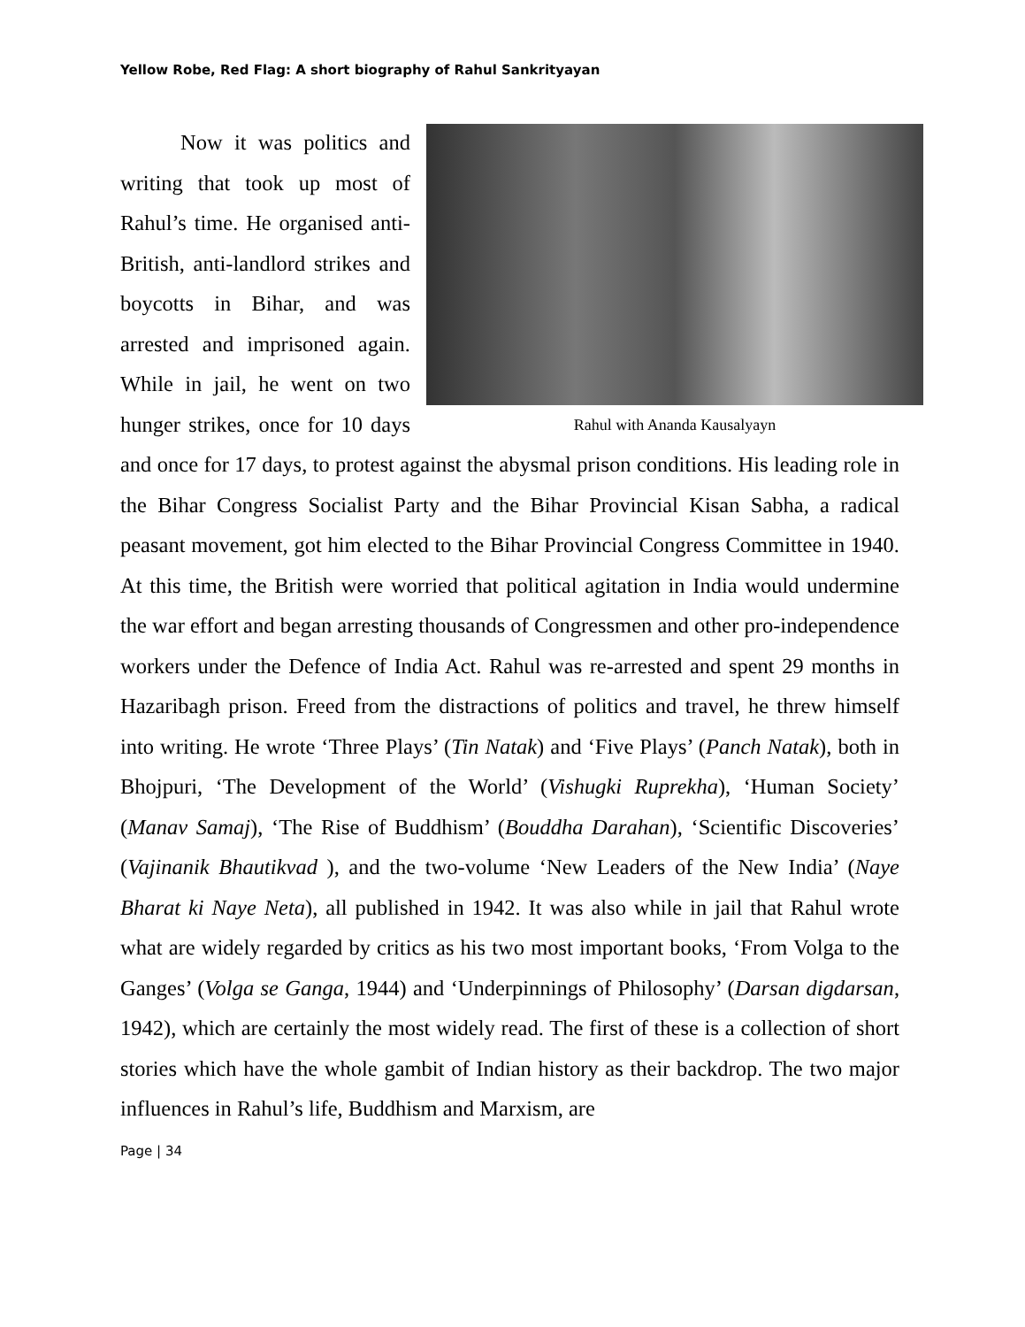Yellow Robe, Red Flag: A short biography of Rahul Sankrityayan
Rahul with Ananda Kausalyayn
Now it was politics and writing that took up most of Rahul’s time. He organised anti-British, anti-landlord strikes and boycotts in Bihar, and was arrested and imprisoned again. While in jail, he went on two hunger strikes, once for 10 days and once for 17 days, to protest against the abysmal prison conditions. His leading role in the Bihar Congress Socialist Party and the Bihar Provincial Kisan Sabha, a radical peasant movement, got him elected to the Bihar Provincial Congress Committee in 1940. At this time, the British were worried that political agitation in India would undermine the war effort and began arresting thousands of Congressmen and other pro-independence workers under the Defence of India Act. Rahul was re-arrested and spent 29 months in Hazaribagh prison. Freed from the distractions of politics and travel, he threw himself into writing. He wrote ‘Three Plays’ (Tin Natak) and ‘Five Plays’ (Panch Natak), both in Bhojpuri, ‘The Development of the World’ (Vishugki Ruprekha), ‘Human Society’ (Manav Samaj), ‘The Rise of Buddhism’ (Bouddha Darahan), ‘Scientific Discoveries’ (Vajinanik Bhautikvad ), and the two-volume ‘New Leaders of the New India’ (Naye Bharat ki Naye Neta), all published in 1942. It was also while in jail that Rahul wrote what are widely regarded by critics as his two most important books, ‘From Volga to the Ganges’ (Volga se Ganga, 1944) and ‘Underpinnings of Philosophy’ (Darsan digdarsan, 1942), which are certainly the most widely read. The first of these is a collection of short stories which have the whole gambit of Indian history as their backdrop. The two major influences in Rahul’s life, Buddhism and Marxism, are
Page | 34